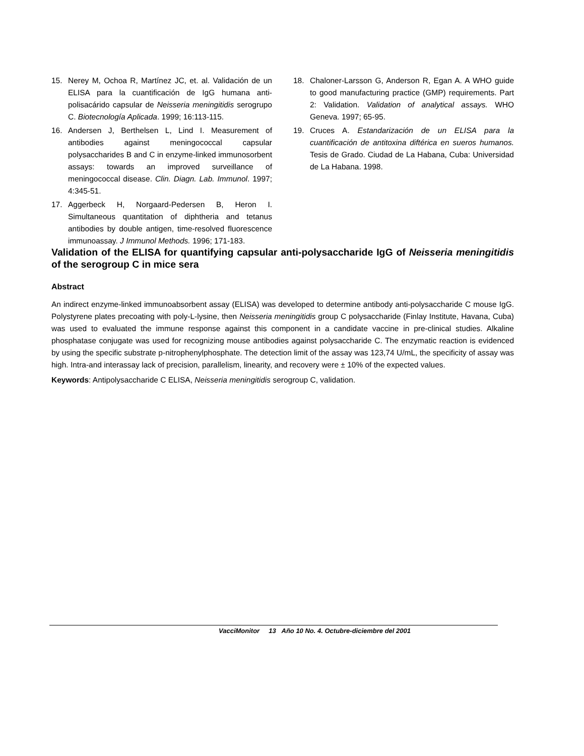15. Nerey M, Ochoa R, Martínez JC, et. al. Validación de un ELISA para la cuantificación de IgG humana anti-polisacárido capsular de Neisseria meningitidis serogrupo C. Biotecnología Aplicada. 1999; 16:113-115.
16. Andersen J, Berthelsen L, Lind I. Measurement of antibodies against meningococcal capsular polysaccharides B and C in enzyme-linked immunosorbent assays: towards an improved surveillance of meningococcal disease. Clin. Diagn. Lab. Immunol. 1997; 4:345-51.
17. Aggerbeck H, Norgaard-Pedersen B, Heron I. Simultaneous quantitation of diphtheria and tetanus antibodies by double antigen, time-resolved fluorescence immunoassay. J Immunol Methods. 1996; 171-183.
18. Chaloner-Larsson G, Anderson R, Egan A. A WHO guide to good manufacturing practice (GMP) requirements. Part 2: Validation. Validation of analytical assays. WHO Geneva. 1997; 65-95.
19. Cruces A. Estandarización de un ELISA para la cuantificación de antitoxina diftérica en sueros humanos. Tesis de Grado. Ciudad de La Habana, Cuba: Universidad de La Habana. 1998.
Validation of the ELISA for quantifying capsular anti-polysaccharide IgG of Neisseria meningitidis of the serogroup C in mice sera
Abstract
An indirect enzyme-linked immunoabsorbent assay (ELISA) was developed to determine antibody anti-polysaccharide C mouse IgG. Polystyrene plates precoating with poly-L-lysine, then Neisseria meningitidis group C polysaccharide (Finlay Institute, Havana, Cuba) was used to evaluated the immune response against this component in a candidate vaccine in pre-clinical studies. Alkaline phosphatase conjugate was used for recognizing mouse antibodies against polysaccharide C. The enzymatic reaction is evidenced by using the specific substrate p-nitrophenylphosphate. The detection limit of the assay was 123,74 U/mL, the specificity of assay was high. Intra-and interassay lack of precision, parallelism, linearity, and recovery were ± 10% of the expected values.
Keywords: Antipolysaccharide C ELISA, Neisseria meningitidis serogroup C, validation.
VacciMonitor 13 Año 10 No. 4. Octubre-diciembre del 2001